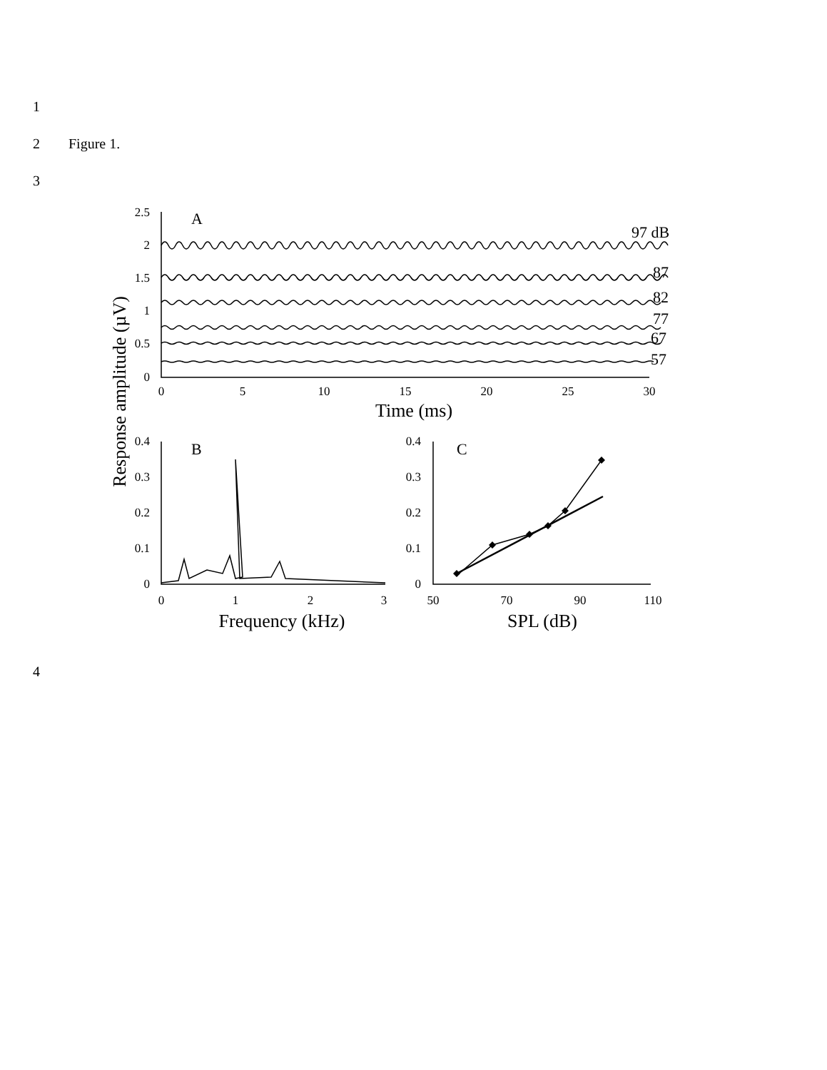1
2 Figure 1.
3
2.5
2
1.5
1
0.5
0
0.4
0.3
0.2
0.1
0
0.4
0.3
0.2
0.1
0
0
5
10
15
20
25
30
0
1
2
3
50
70
90
110
A
B
C
97 dB
87
82
77
67
57
Time (ms)
Frequency (kHz)
SPL (dB)
Response amplitude (µV)
4